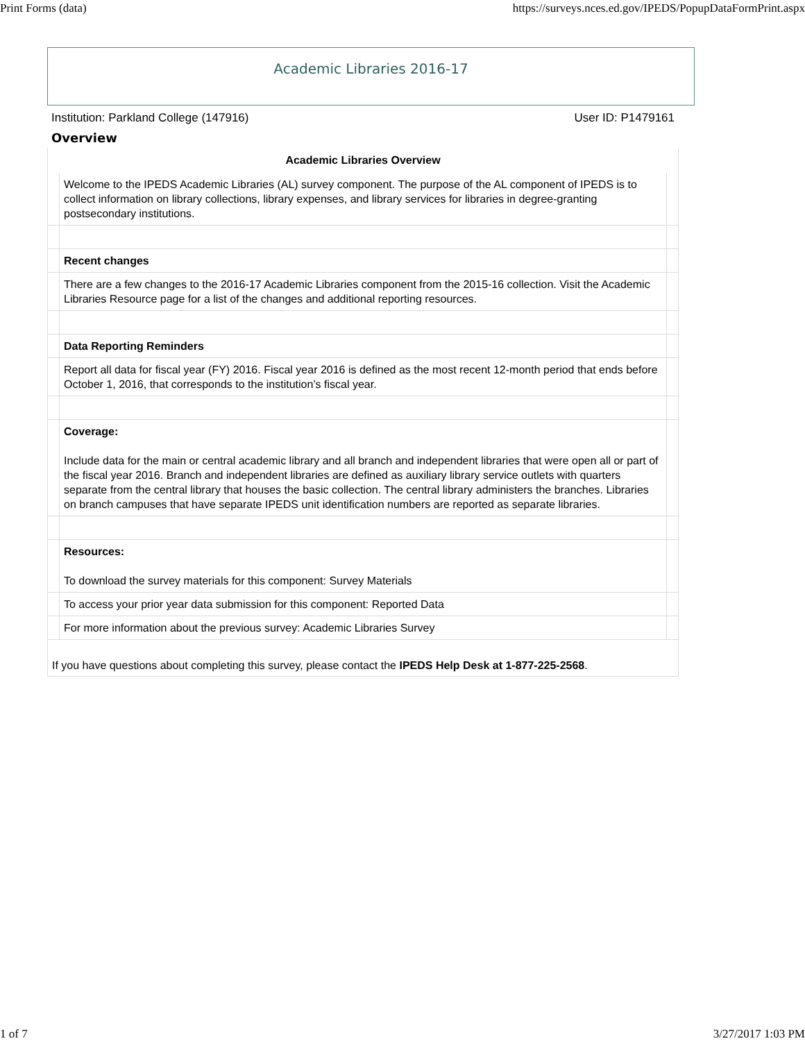Print Forms (data) https://surveys.nces.ed.gov/IPEDS/PopupDataFormPrint.aspx
Academic Libraries 2016-17
Institution: Parkland College (147916) User ID: P1479161
Overview
| Academic Libraries Overview | | |
| --- | --- | --- |
| | Welcome to the IPEDS Academic Libraries (AL) survey component. The purpose of the AL component of IPEDS is to collect information on library collections, library expenses, and library services for libraries in degree-granting postsecondary institutions. | |
| | Recent changes | |
| | There are a few changes to the 2016-17 Academic Libraries component from the 2015-16 collection. Visit the Academic Libraries Resource page for a list of the changes and additional reporting resources. | |
| | Data Reporting Reminders | |
| | Report all data for fiscal year (FY) 2016. Fiscal year 2016 is defined as the most recent 12-month period that ends before October 1, 2016, that corresponds to the institution’s fiscal year. | |
| | Coverage: Include data for the main or central academic library and all branch and independent libraries that were open all or part of the fiscal year 2016. Branch and independent libraries are defined as auxiliary library service outlets with quarters separate from the central library that houses the basic collection. The central library administers the branches. Libraries on branch campuses that have separate IPEDS unit identification numbers are reported as separate libraries. | |
| | Resources: To download the survey materials for this component: Survey Materials | |
| | To access your prior year data submission for this component: Reported Data | |
| | For more information about the previous survey: Academic Libraries Survey | |
If you have questions about completing this survey, please contact the IPEDS Help Desk at 1-877-225-2568.
1 of 7 3/27/2017 1:03 PM